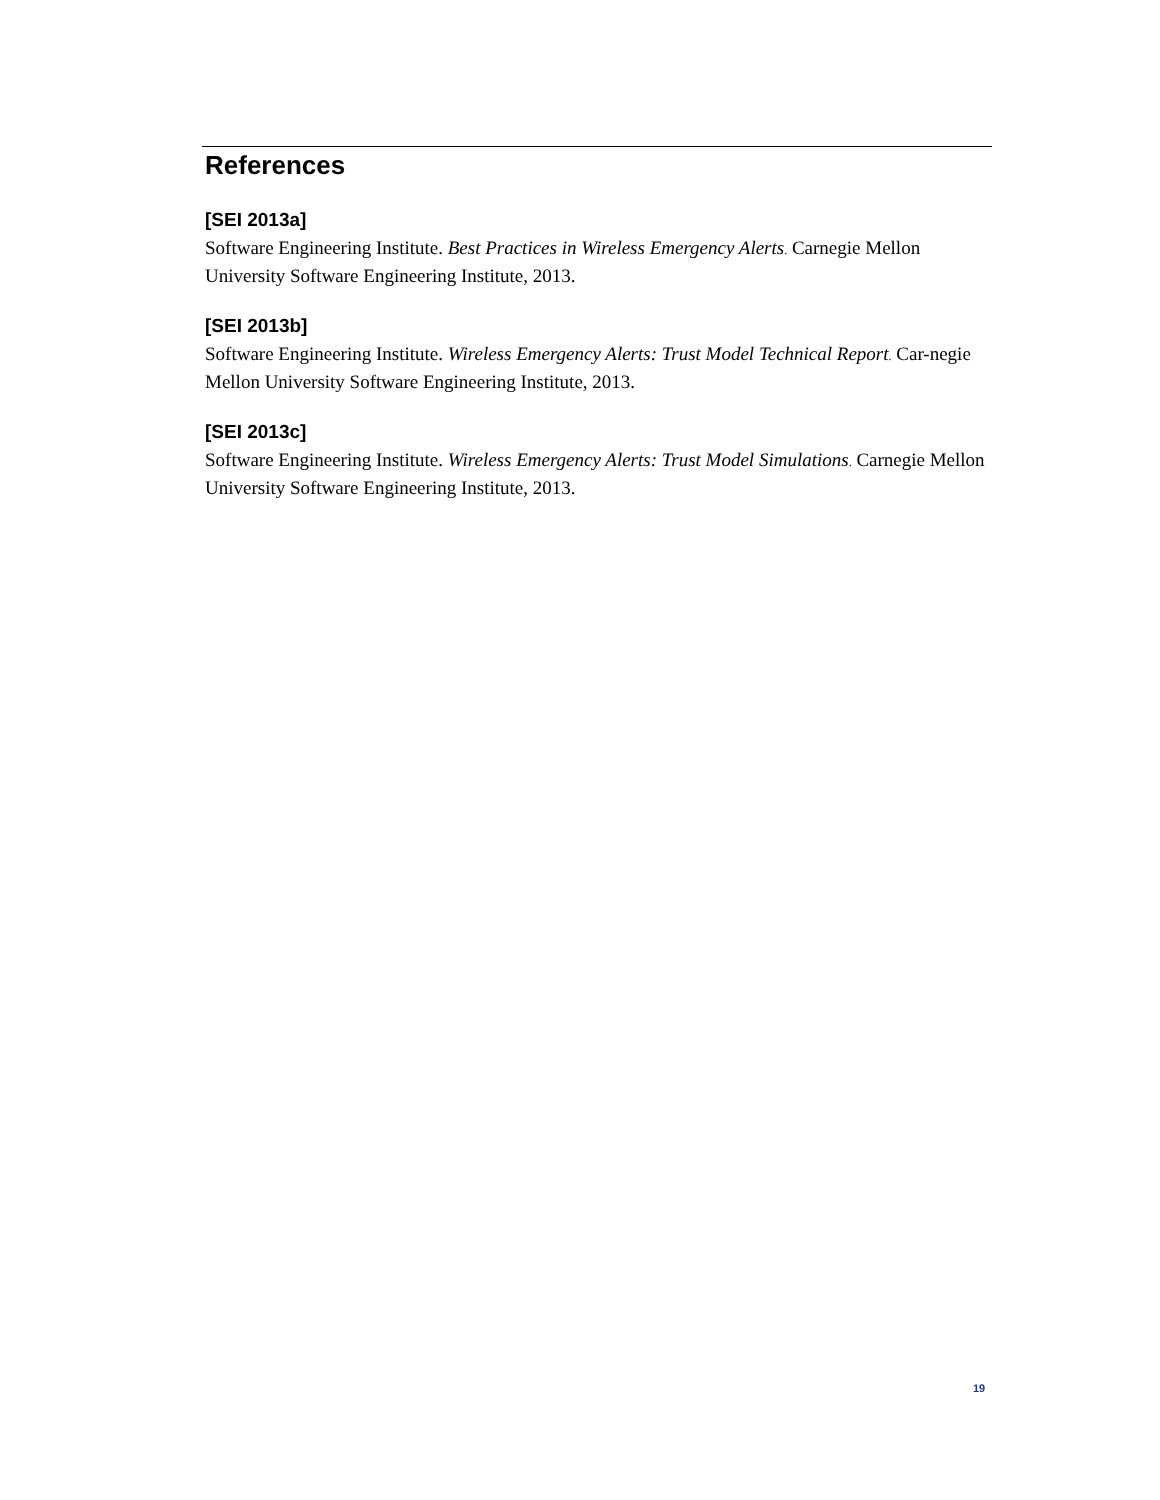References
[SEI 2013a]
Software Engineering Institute. Best Practices in Wireless Emergency Alerts. Carnegie Mellon University Software Engineering Institute, 2013.
[SEI 2013b]
Software Engineering Institute. Wireless Emergency Alerts: Trust Model Technical Report. Car-negie Mellon University Software Engineering Institute, 2013.
[SEI 2013c]
Software Engineering Institute. Wireless Emergency Alerts: Trust Model Simulations. Carnegie Mellon University Software Engineering Institute, 2013.
19